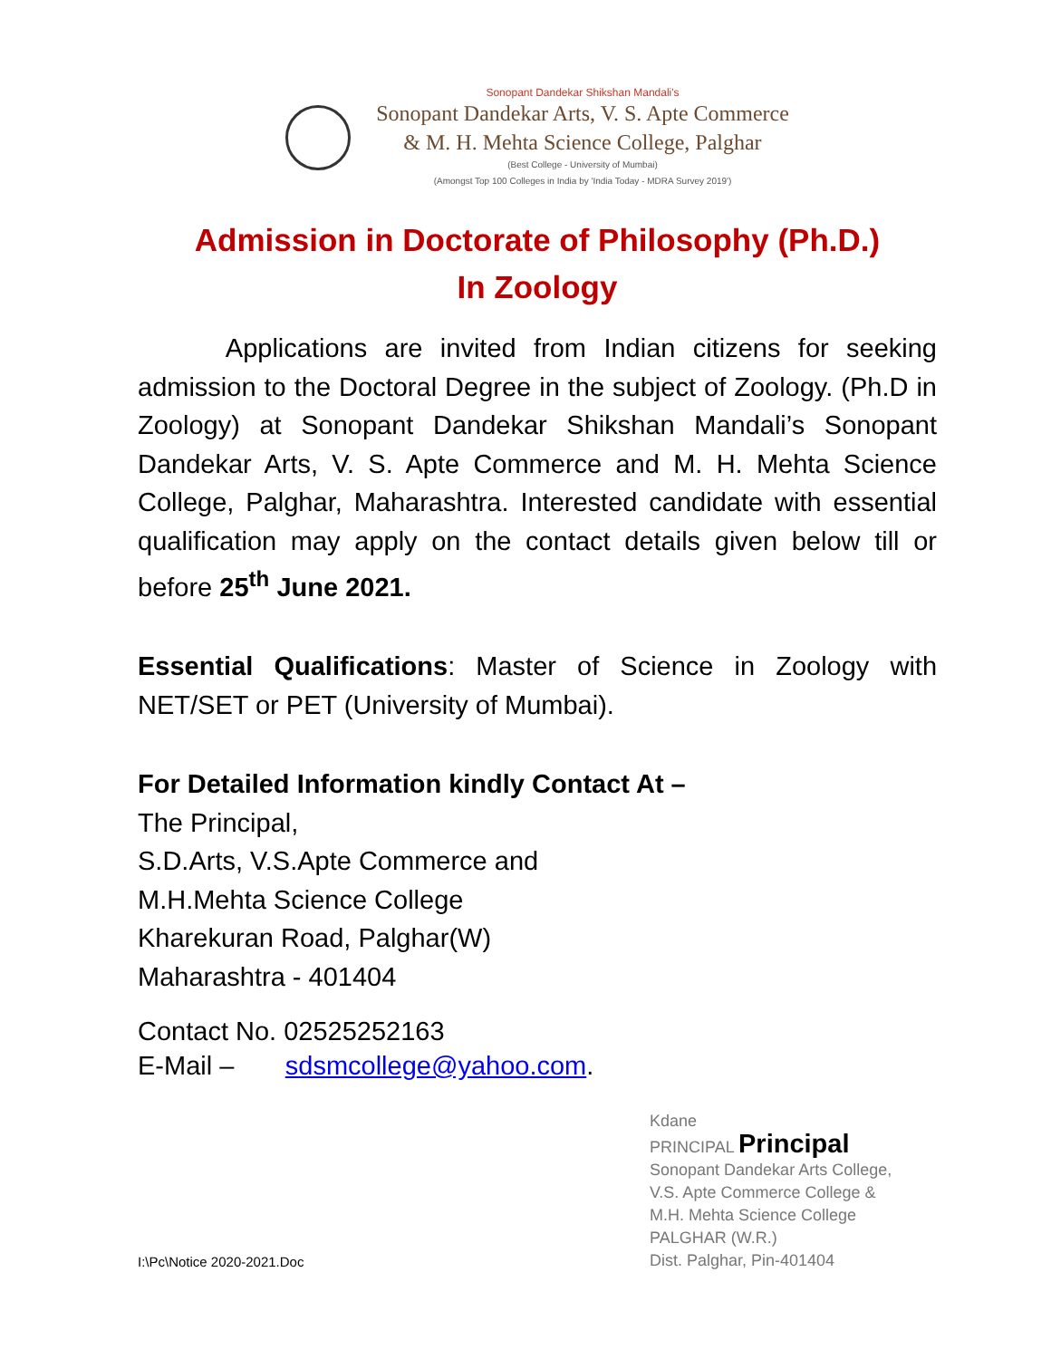Sonopant Dandekar Shikshan Mandali's
Sonopant Dandekar Arts, V. S. Apte Commerce
& M. H. Mehta Science College, Palghar
(Best College - University of Mumbai)
(Amongst Top 100 Colleges in India by 'India Today - MDRA Survey 2019')
Admission in Doctorate of Philosophy (Ph.D.)
In Zoology
Applications are invited from Indian citizens for seeking admission to the Doctoral Degree in the subject of Zoology. (Ph.D in Zoology) at Sonopant Dandekar Shikshan Mandali’s Sonopant Dandekar Arts, V. S. Apte Commerce and M. H. Mehta Science College, Palghar, Maharashtra. Interested candidate with essential qualification may apply on the contact details given below till or before 25<sup>th</sup> June 2021.
Essential Qualifications: Master of Science in Zoology with NET/SET or PET (University of Mumbai).
For Detailed Information kindly Contact At –
The Principal,
S.D.Arts, V.S.Apte Commerce and
M.H.Mehta Science College
Kharekuran Road, Palghar(W)
Maharashtra - 401404
Contact No. 02525252163
E-Mail – sdsmcollege@yahoo.com.
Kdane
PRINCIPAL Principal
Sonopant Dandekar Arts College,
V.S. Apte Commerce College &
M.H. Mehta Science College
PALGHAR (W.R.)
Dist. Palghar, Pin-401404
I:\Pc\Notice 2020-2021.Doc